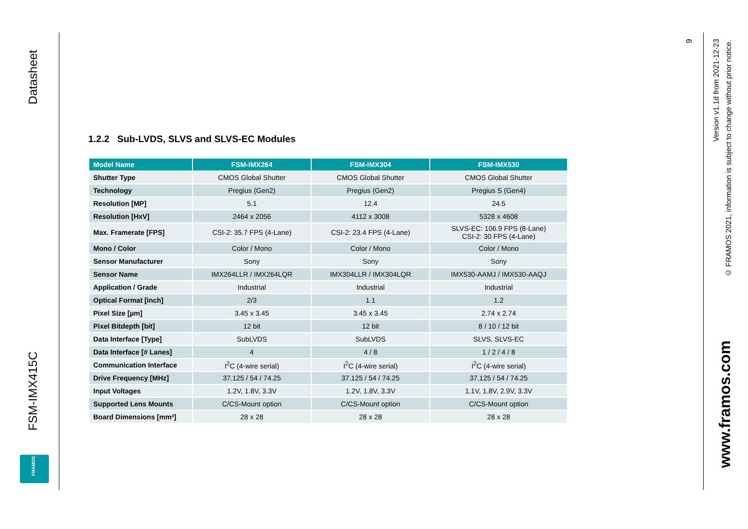Datasheet
FSM-IMX415C
FRAMOS
1.2.2 Sub-LVDS, SLVS and SLVS-EC Modules
| Model Name | FSM-IMX264 | FSM-IMX304 | FSM-IMX530 |
| --- | --- | --- | --- |
| Shutter Type | CMOS Global Shutter | CMOS Global Shutter | CMOS Global Shutter |
| Technology | Pregius (Gen2) | Pregius (Gen2) | Pregius S (Gen4) |
| Resolution [MP] | 5.1 | 12.4 | 24.5 |
| Resolution [HxV] | 2464 x 2056 | 4112 x 3008 | 5328 x 4608 |
| Max. Framerate [FPS] | CSI-2: 35.7 FPS (4-Lane) | CSI-2: 23.4 FPS (4-Lane) | SLVS-EC: 106.9 FPS (8-Lane) CSI-2: 30 FPS (4-Lane) |
| Mono / Color | Color / Mono | Color / Mono | Color / Mono |
| Sensor Manufacturer | Sony | Sony | Sony |
| Sensor Name | IMX264LLR / IMX264LQR | IMX304LLR / IMX304LQR | IMX530-AAMJ / IMX530-AAQJ |
| Application / Grade | Industrial | Industrial | Industrial |
| Optical Format [inch] | 2/3 | 1.1 | 1.2 |
| Pixel Size [µm] | 3.45 x 3.45 | 3.45 x 3.45 | 2.74 x 2.74 |
| Pixel Bitdepth [bit] | 12 bit | 12 bit | 8 / 10 / 12 bit |
| Data Interface [Type] | SubLVDS | SubLVDS | SLVS, SLVS-EC |
| Data Interface [# Lanes] | 4 | 4 / 8 | 1 / 2 / 4 / 8 |
| Communication Interface | I<sup>2</sup>C (4-wire serial) | I<sup>2</sup>C (4-wire serial) | I<sup>2</sup>C (4-wire serial) |
| Drive Frequency [MHz] | 37.125 / 54 / 74.25 | 37.125 / 54 / 74.25 | 37.125 / 54 / 74.25 |
| Input Voltages | 1.2V, 1.8V, 3.3V | 1.2V, 1.8V, 3.3V | 1.1V, 1.8V, 2.9V, 3.3V |
| Supported Lens Mounts | C/CS-Mount option | C/CS-Mount option | C/CS-Mount option |
| Board Dimensions [mm²] | 28 x 28 | 28 x 28 | 28 x 28 |
9
Version v1.1d from 2021-12-23
© FRAMOS 2021, information is subject to change without prior notice.
www.framos.com